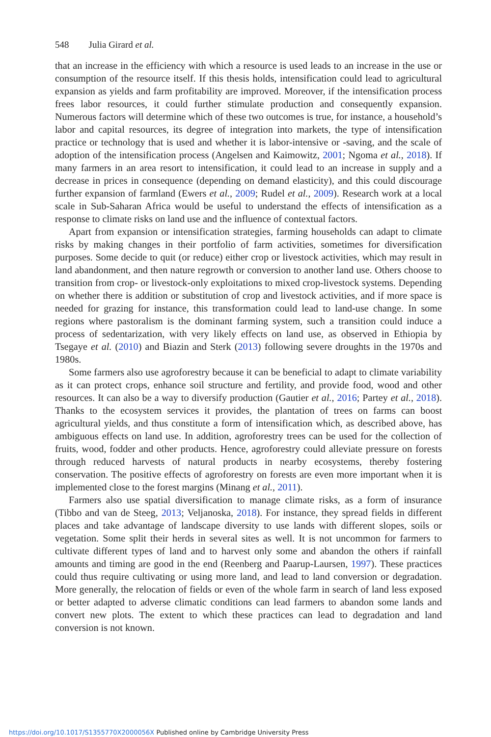548 Julia Girard et al.
that an increase in the efficiency with which a resource is used leads to an increase in the use or consumption of the resource itself. If this thesis holds, intensification could lead to agricultural expansion as yields and farm profitability are improved. Moreover, if the intensification process frees labor resources, it could further stimulate production and consequently expansion. Numerous factors will determine which of these two outcomes is true, for instance, a household’s labor and capital resources, its degree of integration into markets, the type of intensification practice or technology that is used and whether it is labor-intensive or -saving, and the scale of adoption of the intensification process (Angelsen and Kaimowitz, 2001; Ngoma et al., 2018). If many farmers in an area resort to intensification, it could lead to an increase in supply and a decrease in prices in consequence (depending on demand elasticity), and this could discourage further expansion of farmland (Ewers et al., 2009; Rudel et al., 2009). Research work at a local scale in Sub-Saharan Africa would be useful to understand the effects of intensification as a response to climate risks on land use and the influence of contextual factors.
Apart from expansion or intensification strategies, farming households can adapt to climate risks by making changes in their portfolio of farm activities, sometimes for diversification purposes. Some decide to quit (or reduce) either crop or livestock activities, which may result in land abandonment, and then nature regrowth or conversion to another land use. Others choose to transition from crop- or livestock-only exploitations to mixed crop-livestock systems. Depending on whether there is addition or substitution of crop and livestock activities, and if more space is needed for grazing for instance, this transformation could lead to land-use change. In some regions where pastoralism is the dominant farming system, such a transition could induce a process of sedentarization, with very likely effects on land use, as observed in Ethiopia by Tsegaye et al. (2010) and Biazin and Sterk (2013) following severe droughts in the 1970s and 1980s.
Some farmers also use agroforestry because it can be beneficial to adapt to climate variability as it can protect crops, enhance soil structure and fertility, and provide food, wood and other resources. It can also be a way to diversify production (Gautier et al., 2016; Partey et al., 2018). Thanks to the ecosystem services it provides, the plantation of trees on farms can boost agricultural yields, and thus constitute a form of intensification which, as described above, has ambiguous effects on land use. In addition, agroforestry trees can be used for the collection of fruits, wood, fodder and other products. Hence, agroforestry could alleviate pressure on forests through reduced harvests of natural products in nearby ecosystems, thereby fostering conservation. The positive effects of agroforestry on forests are even more important when it is implemented close to the forest margins (Minang et al., 2011).
Farmers also use spatial diversification to manage climate risks, as a form of insurance (Tibbo and van de Steeg, 2013; Veljanoska, 2018). For instance, they spread fields in different places and take advantage of landscape diversity to use lands with different slopes, soils or vegetation. Some split their herds in several sites as well. It is not uncommon for farmers to cultivate different types of land and to harvest only some and abandon the others if rainfall amounts and timing are good in the end (Reenberg and Paarup-Laursen, 1997). These practices could thus require cultivating or using more land, and lead to land conversion or degradation. More generally, the relocation of fields or even of the whole farm in search of land less exposed or better adapted to adverse climatic conditions can lead farmers to abandon some lands and convert new plots. The extent to which these practices can lead to degradation and land conversion is not known.
https://doi.org/10.1017/S1355770X2000056X Published online by Cambridge University Press